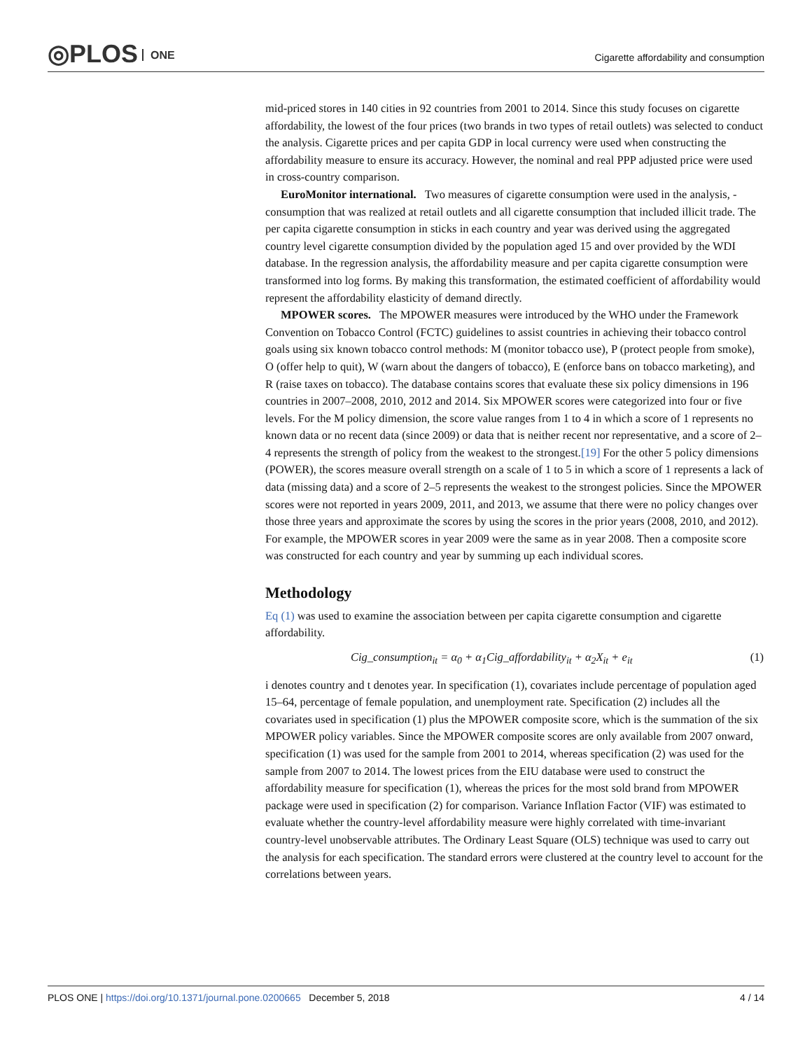◎PLOS ONE
Cigarette affordability and consumption
mid-priced stores in 140 cities in 92 countries from 2001 to 2014. Since this study focuses on cigarette affordability, the lowest of the four prices (two brands in two types of retail outlets) was selected to conduct the analysis. Cigarette prices and per capita GDP in local currency were used when constructing the affordability measure to ensure its accuracy. However, the nominal and real PPP adjusted price were used in cross-country comparison.
EuroMonitor international. Two measures of cigarette consumption were used in the analysis, -consumption that was realized at retail outlets and all cigarette consumption that included illicit trade. The per capita cigarette consumption in sticks in each country and year was derived using the aggregated country level cigarette consumption divided by the population aged 15 and over provided by the WDI database. In the regression analysis, the affordability measure and per capita cigarette consumption were transformed into log forms. By making this transformation, the estimated coefficient of affordability would represent the affordability elasticity of demand directly.
MPOWER scores. The MPOWER measures were introduced by the WHO under the Framework Convention on Tobacco Control (FCTC) guidelines to assist countries in achieving their tobacco control goals using six known tobacco control methods: M (monitor tobacco use), P (protect people from smoke), O (offer help to quit), W (warn about the dangers of tobacco), E (enforce bans on tobacco marketing), and R (raise taxes on tobacco). The database contains scores that evaluate these six policy dimensions in 196 countries in 2007–2008, 2010, 2012 and 2014. Six MPOWER scores were categorized into four or five levels. For the M policy dimension, the score value ranges from 1 to 4 in which a score of 1 represents no known data or no recent data (since 2009) or data that is neither recent nor representative, and a score of 2–4 represents the strength of policy from the weakest to the strongest.[19] For the other 5 policy dimensions (POWER), the scores measure overall strength on a scale of 1 to 5 in which a score of 1 represents a lack of data (missing data) and a score of 2–5 represents the weakest to the strongest policies. Since the MPOWER scores were not reported in years 2009, 2011, and 2013, we assume that there were no policy changes over those three years and approximate the scores by using the scores in the prior years (2008, 2010, and 2012). For example, the MPOWER scores in year 2009 were the same as in year 2008. Then a composite score was constructed for each country and year by summing up each individual scores.
Methodology
Eq (1) was used to examine the association between per capita cigarette consumption and cigarette affordability.
Cig_consumption<sub>it</sub> = α<sub>0</sub> + α<sub>1</sub>Cig_affordability<sub>it</sub> + α<sub>2</sub>X<sub>it</sub> + e<sub>it</sub> (1)
i denotes country and t denotes year. In specification (1), covariates include percentage of population aged 15–64, percentage of female population, and unemployment rate. Specification (2) includes all the covariates used in specification (1) plus the MPOWER composite score, which is the summation of the six MPOWER policy variables. Since the MPOWER composite scores are only available from 2007 onward, specification (1) was used for the sample from 2001 to 2014, whereas specification (2) was used for the sample from 2007 to 2014. The lowest prices from the EIU database were used to construct the affordability measure for specification (1), whereas the prices for the most sold brand from MPOWER package were used in specification (2) for comparison. Variance Inflation Factor (VIF) was estimated to evaluate whether the country-level affordability measure were highly correlated with time-invariant country-level unobservable attributes. The Ordinary Least Square (OLS) technique was used to carry out the analysis for each specification. The standard errors were clustered at the country level to account for the correlations between years.
PLOS ONE | https://doi.org/10.1371/journal.pone.0200665 December 5, 2018 4 / 14